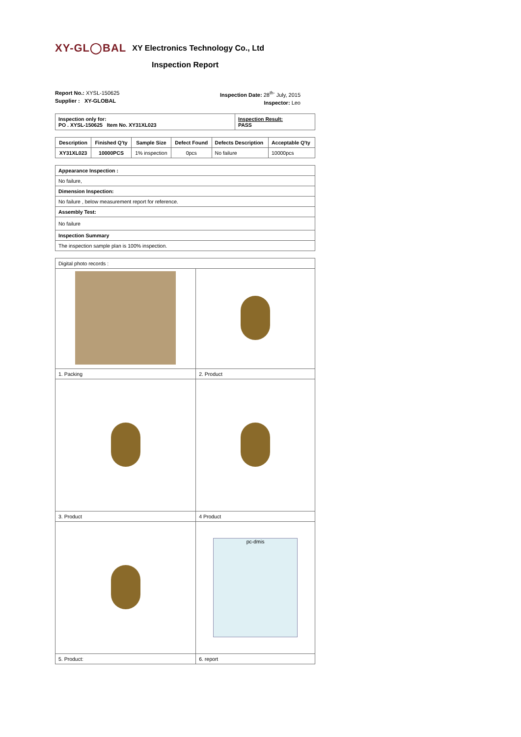XY-GL◯BAL XY Electronics Technology Co., Ltd
Inspection Report
Report No.: XYSL-150625
Supplier : XY-GLOBAL
Inspection Date: 28<sup>th-</sup> July, 2015
Inspector: Leo
| Inspection only for: PO . XYSL-150625 Item No. XY31XL023 | Inspection Result: PASS |
| Description | Finished Q'ty | Sample Size | Defect Found | Defects Description | Acceptable Q'ty |
| --- | --- | --- | --- | --- | --- |
| XY31XL023 | 10000PCS | 1% inspection | 0pcs | No failure | 10000pcs |
| Appearance Inspection : |
| No failure, |
| Dimension Inspection: |
| No failure , below measurement report for reference. |
| Assembly Test: |
| No failure |
| Inspection Summary |
| The inspection sample plan is 100% inspection. |
| Digital photo records : | |
| 1. Packing | 2. Product |
| 3. Product | 4 Product |
| | pc-dmis |
| 5. Product: | 6. report |